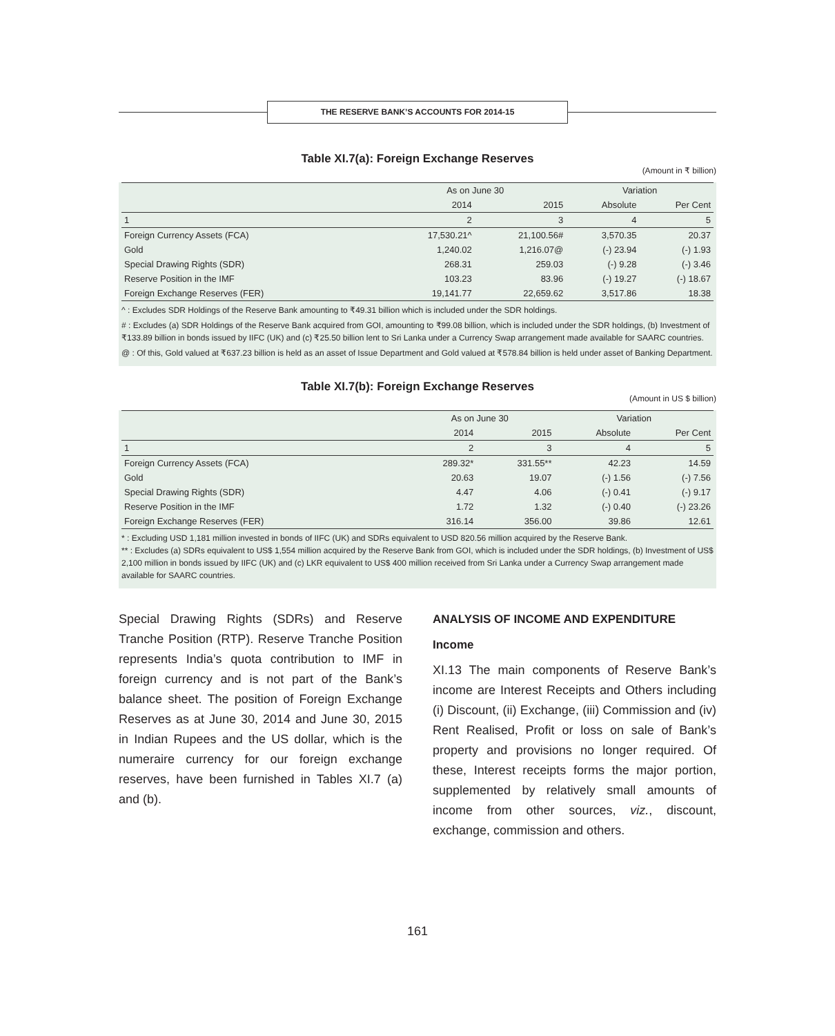THE RESERVE BANK’S ACCOUNTS FOR 2014-15
Table XI.7(a): Foreign Exchange Reserves
(Amount in ₹ billion)
| | As on June 30 | | Variation | |
| --- | --- | --- | --- | --- |
| | 2014 | 2015 | Absolute | Per Cent |
| 1 | 2 | 3 | 4 | 5 |
| Foreign Currency Assets (FCA) | 17,530.21^ | 21,100.56# | 3,570.35 | 20.37 |
| Gold | 1,240.02 | 1,216.07@ | (-) 23.94 | (-) 1.93 |
| Special Drawing Rights (SDR) | 268.31 | 259.03 | (-) 9.28 | (-) 3.46 |
| Reserve Position in the IMF | 103.23 | 83.96 | (-) 19.27 | (-) 18.67 |
| Foreign Exchange Reserves (FER) | 19,141.77 | 22,659.62 | 3,517.86 | 18.38 |
^ : Excludes SDR Holdings of the Reserve Bank amounting to ₹49.31 billion which is included under the SDR holdings.
# : Excludes (a) SDR Holdings of the Reserve Bank acquired from GOI, amounting to ₹99.08 billion, which is included under the SDR holdings, (b) Investment of ₹133.89 billion in bonds issued by IIFC (UK) and (c) ₹25.50 billion lent to Sri Lanka under a Currency Swap arrangement made available for SAARC countries.
@ : Of this, Gold valued at ₹637.23 billion is held as an asset of Issue Department and Gold valued at ₹578.84 billion is held under asset of Banking Department.
Table XI.7(b): Foreign Exchange Reserves
(Amount in US $ billion)
| | As on June 30 | | Variation | |
| --- | --- | --- | --- | --- |
| | 2014 | 2015 | Absolute | Per Cent |
| 1 | 2 | 3 | 4 | 5 |
| Foreign Currency Assets (FCA) | 289.32* | 331.55** | 42.23 | 14.59 |
| Gold | 20.63 | 19.07 | (-) 1.56 | (-) 7.56 |
| Special Drawing Rights (SDR) | 4.47 | 4.06 | (-) 0.41 | (-) 9.17 |
| Reserve Position in the IMF | 1.72 | 1.32 | (-) 0.40 | (-) 23.26 |
| Foreign Exchange Reserves (FER) | 316.14 | 356.00 | 39.86 | 12.61 |
* : Excluding USD 1,181 million invested in bonds of IIFC (UK) and SDRs equivalent to USD 820.56 million acquired by the Reserve Bank.
** : Excludes (a) SDRs equivalent to US$ 1,554 million acquired by the Reserve Bank from GOI, which is included under the SDR holdings, (b) Investment of US$ 2,100 million in bonds issued by IIFC (UK) and (c) LKR equivalent to US$ 400 million received from Sri Lanka under a Currency Swap arrangement made available for SAARC countries.
Special Drawing Rights (SDRs) and Reserve Tranche Position (RTP). Reserve Tranche Position represents India’s quota contribution to IMF in foreign currency and is not part of the Bank’s balance sheet. The position of Foreign Exchange Reserves as at June 30, 2014 and June 30, 2015 in Indian Rupees and the US dollar, which is the numeraire currency for our foreign exchange reserves, have been furnished in Tables XI.7 (a) and (b).
ANALYSIS OF INCOME AND EXPENDITURE
Income
XI.13 The main components of Reserve Bank’s income are Interest Receipts and Others including (i) Discount, (ii) Exchange, (iii) Commission and (iv) Rent Realised, Profit or loss on sale of Bank’s property and provisions no longer required. Of these, Interest receipts forms the major portion, supplemented by relatively small amounts of income from other sources, viz., discount, exchange, commission and others.
161